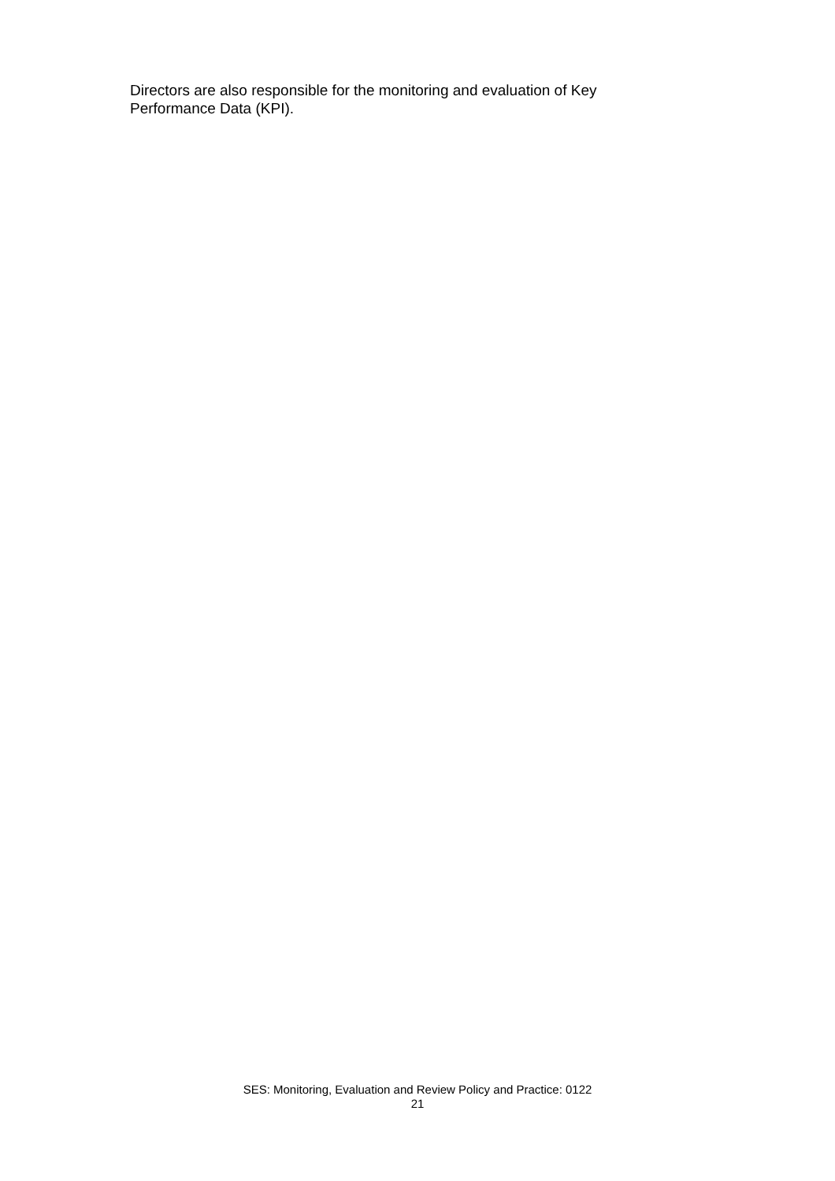Directors are also responsible for the monitoring and evaluation of Key
Performance Data (KPI).
SES: Monitoring, Evaluation and Review Policy and Practice: 0122
21